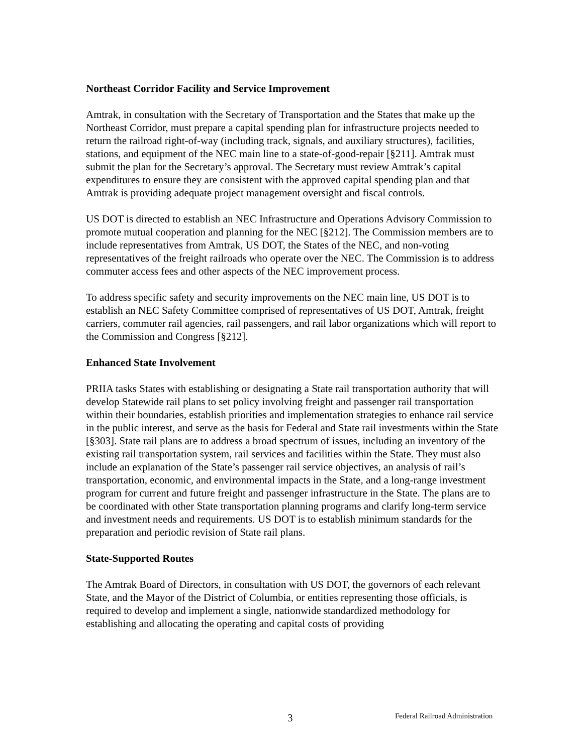Northeast Corridor Facility and Service Improvement
Amtrak, in consultation with the Secretary of Transportation and the States that make up the Northeast Corridor, must prepare a capital spending plan for infrastructure projects needed to return the railroad right-of-way (including track, signals, and auxiliary structures), facilities, stations, and equipment of the NEC main line to a state-of-good-repair [§211]. Amtrak must submit the plan for the Secretary’s approval. The Secretary must review Amtrak’s capital expenditures to ensure they are consistent with the approved capital spending plan and that Amtrak is providing adequate project management oversight and fiscal controls.
US DOT is directed to establish an NEC Infrastructure and Operations Advisory Commission to promote mutual cooperation and planning for the NEC [§212]. The Commission members are to include representatives from Amtrak, US DOT, the States of the NEC, and non-voting representatives of the freight railroads who operate over the NEC. The Commission is to address commuter access fees and other aspects of the NEC improvement process.
To address specific safety and security improvements on the NEC main line, US DOT is to establish an NEC Safety Committee comprised of representatives of US DOT, Amtrak, freight carriers, commuter rail agencies, rail passengers, and rail labor organizations which will report to the Commission and Congress [§212].
Enhanced State Involvement
PRIIA tasks States with establishing or designating a State rail transportation authority that will develop Statewide rail plans to set policy involving freight and passenger rail transportation within their boundaries, establish priorities and implementation strategies to enhance rail service in the public interest, and serve as the basis for Federal and State rail investments within the State [§303]. State rail plans are to address a broad spectrum of issues, including an inventory of the existing rail transportation system, rail services and facilities within the State. They must also include an explanation of the State’s passenger rail service objectives, an analysis of rail’s transportation, economic, and environmental impacts in the State, and a long-range investment program for current and future freight and passenger infrastructure in the State. The plans are to be coordinated with other State transportation planning programs and clarify long-term service and investment needs and requirements. US DOT is to establish minimum standards for the preparation and periodic revision of State rail plans.
State-Supported Routes
The Amtrak Board of Directors, in consultation with US DOT, the governors of each relevant State, and the Mayor of the District of Columbia, or entities representing those officials, is required to develop and implement a single, nationwide standardized methodology for establishing and allocating the operating and capital costs of providing
3 Federal Railroad Administration